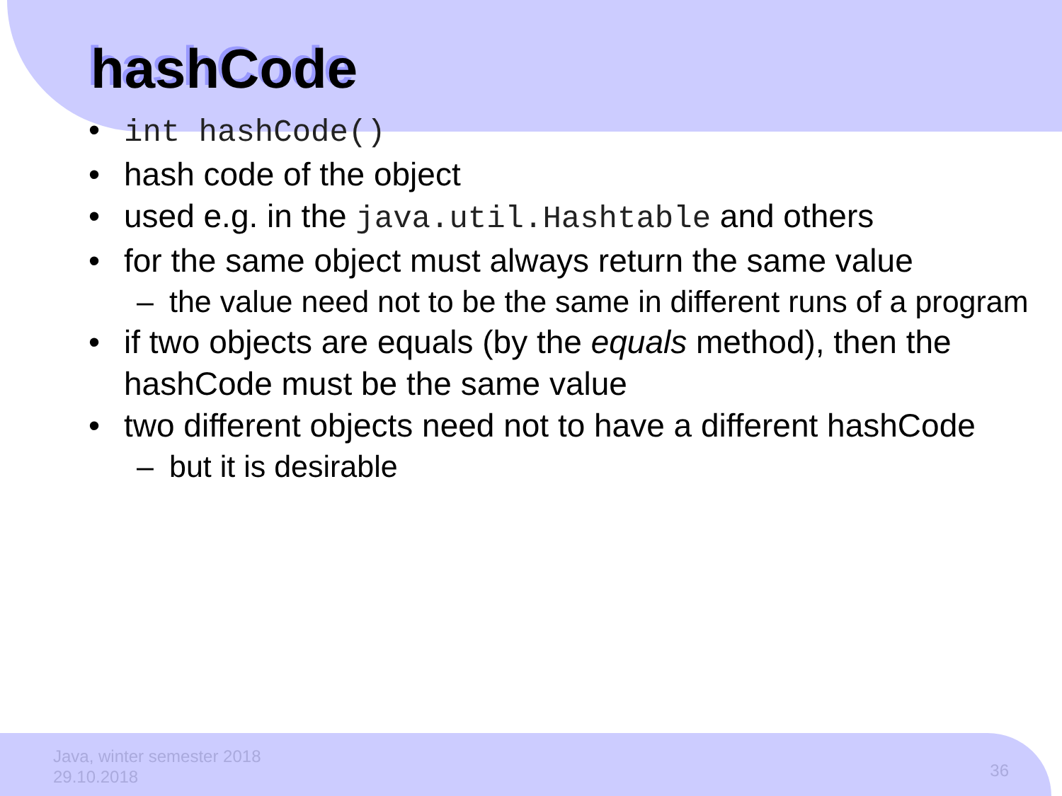hashCode
int hashCode()
hash code of the object
used e.g. in the java.util.Hashtable and others
for the same object must always return the same value
the value need not to be the same in different runs of a program
if two objects are equals (by the equals method), then the hashCode must be the same value
two different objects need not to have a different hashCode
but it is desirable
Java, winter semester 2018
29.10.2018
36